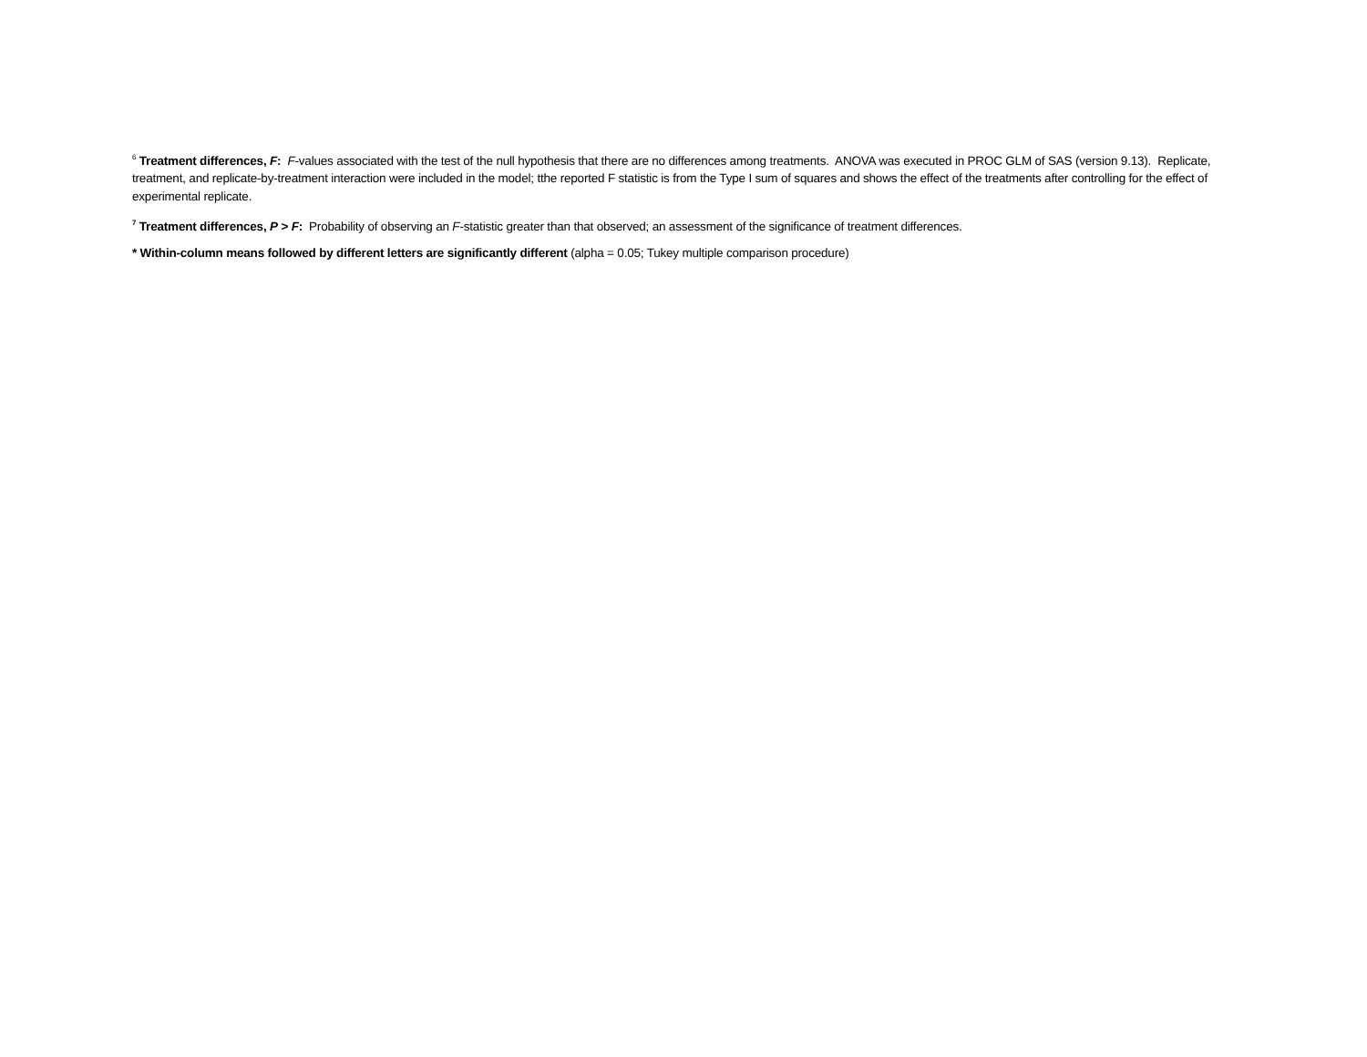<sup>6</sup> Treatment differences, F: F-values associated with the test of the null hypothesis that there are no differences among treatments. ANOVA was executed in PROC GLM of SAS (version 9.13). Replicate, treatment, and replicate-by-treatment interaction were included in the model; tthe reported F statistic is from the Type I sum of squares and shows the effect of the treatments after controlling for the effect of experimental replicate.
<sup>7</sup> Treatment differences, P > F: Probability of observing an F-statistic greater than that observed; an assessment of the significance of treatment differences.
* Within-column means followed by different letters are significantly different (alpha = 0.05; Tukey multiple comparison procedure)